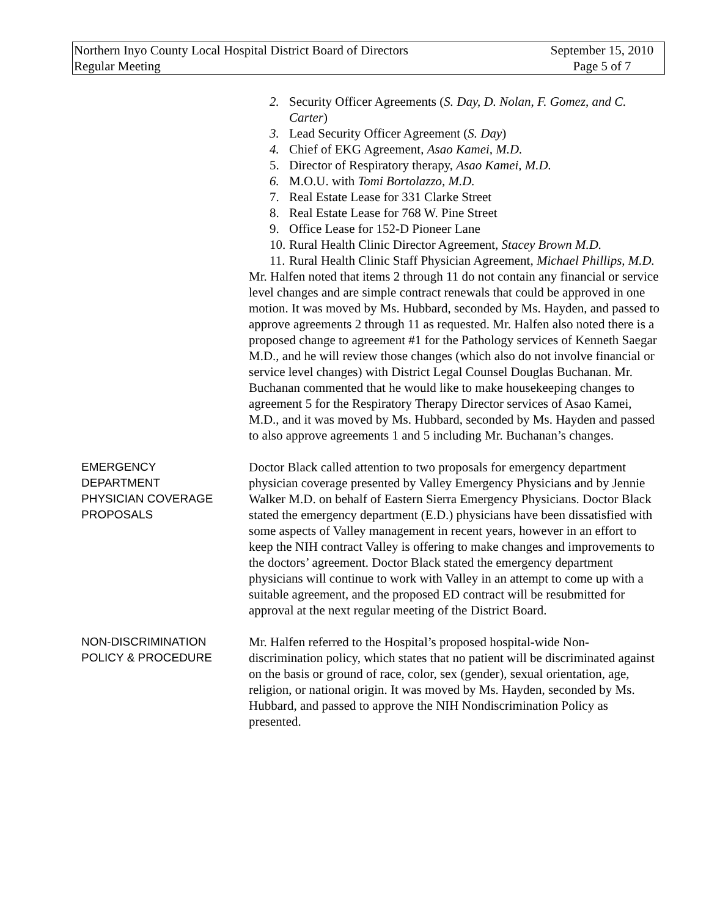Northern Inyo County Local Hospital District Board of Directors
Regular Meeting
September 15, 2010
Page 5 of 7
2. Security Officer Agreements (S. Day, D. Nolan, F. Gomez, and C. Carter)
3. Lead Security Officer Agreement (S. Day)
4. Chief of EKG Agreement, Asao Kamei, M.D.
5. Director of Respiratory therapy, Asao Kamei, M.D.
6. M.O.U. with Tomi Bortolazzo, M.D.
7. Real Estate Lease for 331 Clarke Street
8. Real Estate Lease for 768 W. Pine Street
9. Office Lease for 152-D Pioneer Lane
10. Rural Health Clinic Director Agreement, Stacey Brown M.D.
11. Rural Health Clinic Staff Physician Agreement, Michael Phillips, M.D.
Mr. Halfen noted that items 2 through 11 do not contain any financial or service level changes and are simple contract renewals that could be approved in one motion. It was moved by Ms. Hubbard, seconded by Ms. Hayden, and passed to approve agreements 2 through 11 as requested. Mr. Halfen also noted there is a proposed change to agreement #1 for the Pathology services of Kenneth Saegar M.D., and he will review those changes (which also do not involve financial or service level changes) with District Legal Counsel Douglas Buchanan. Mr. Buchanan commented that he would like to make housekeeping changes to agreement 5 for the Respiratory Therapy Director services of Asao Kamei, M.D., and it was moved by Ms. Hubbard, seconded by Ms. Hayden and passed to also approve agreements 1 and 5 including Mr. Buchanan’s changes.
EMERGENCY
DEPARTMENT
PHYSICIAN COVERAGE
PROPOSALS
Doctor Black called attention to two proposals for emergency department physician coverage presented by Valley Emergency Physicians and by Jennie Walker M.D. on behalf of Eastern Sierra Emergency Physicians. Doctor Black stated the emergency department (E.D.) physicians have been dissatisfied with some aspects of Valley management in recent years, however in an effort to keep the NIH contract Valley is offering to make changes and improvements to the doctors’ agreement. Doctor Black stated the emergency department physicians will continue to work with Valley in an attempt to come up with a suitable agreement, and the proposed ED contract will be resubmitted for approval at the next regular meeting of the District Board.
NON-DISCRIMINATION
POLICY & PROCEDURE
Mr. Halfen referred to the Hospital’s proposed hospital-wide Non-discrimination policy, which states that no patient will be discriminated against on the basis or ground of race, color, sex (gender), sexual orientation, age, religion, or national origin. It was moved by Ms. Hayden, seconded by Ms. Hubbard, and passed to approve the NIH Nondiscrimination Policy as presented.